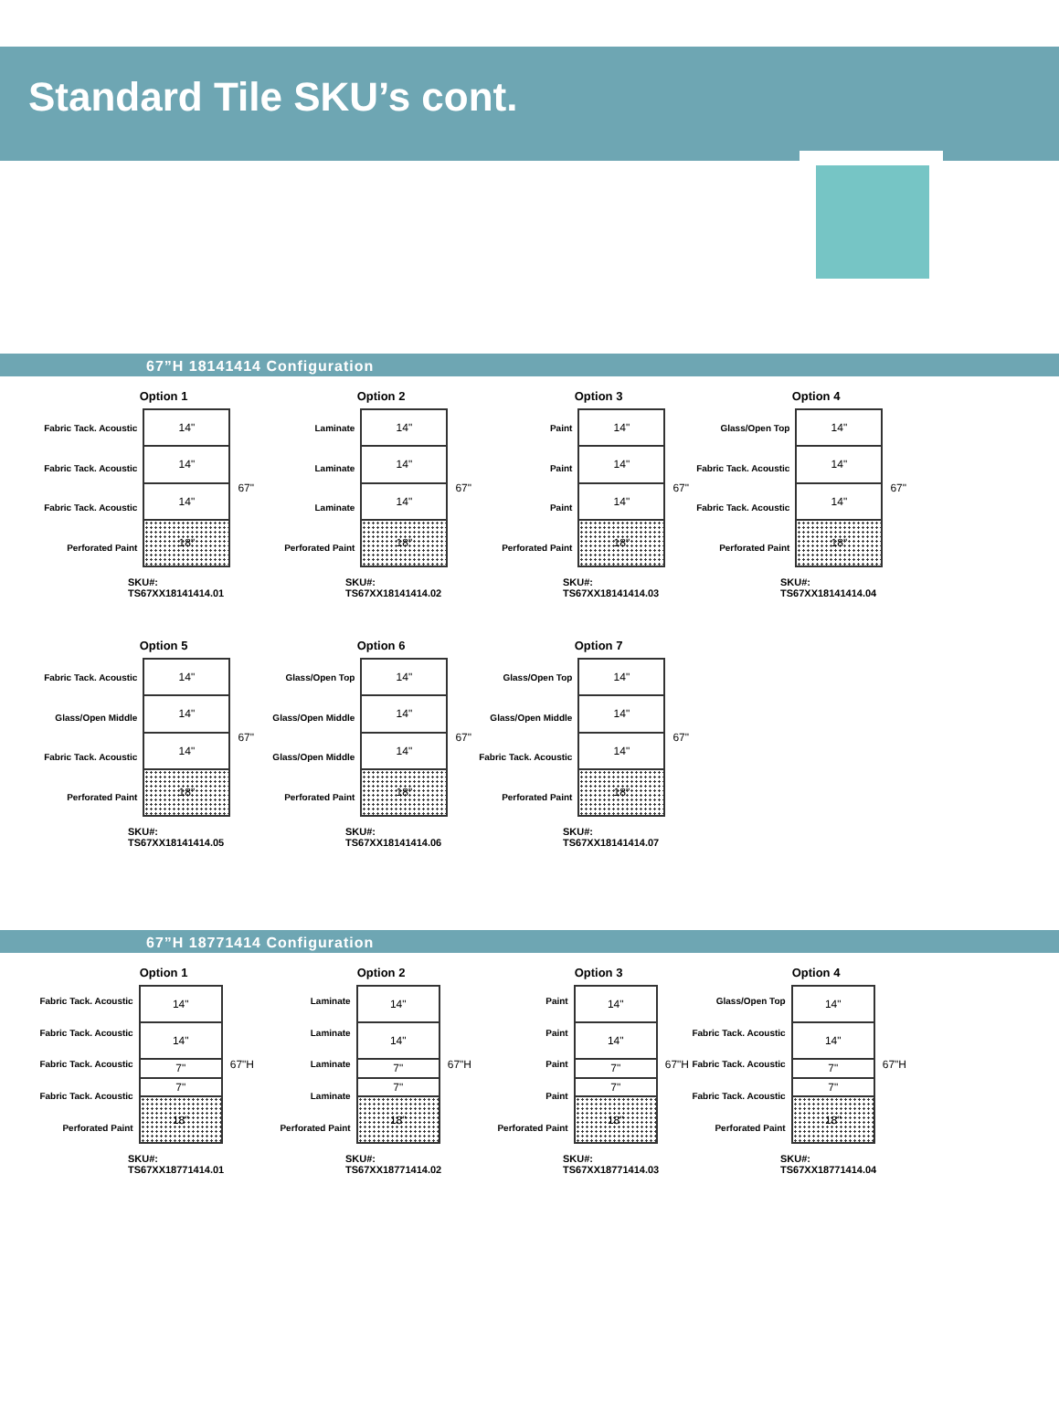Standard Tile SKU’s cont.
67”H 18141414 Configuration
Option 1
Fabric Tack. Acoustic
Fabric Tack. Acoustic
Fabric Tack. Acoustic
Perforated Paint
14"
14"
14"
18"
67"
SKU#: TS67XX18141414.01
Option 2
Laminate
Laminate
Laminate
Perforated Paint
14"
14"
14"
18"
67"
SKU#: TS67XX18141414.02
Option 3
Paint
Paint
Paint
Perforated Paint
14"
14"
14"
18"
67"
SKU#: TS67XX18141414.03
Option 4
Glass/Open Top
Fabric Tack. Acoustic
Fabric Tack. Acoustic
Perforated Paint
14"
14"
14"
18"
67"
SKU#: TS67XX18141414.04
Option 5
Fabric Tack. Acoustic
Glass/Open Middle
Fabric Tack. Acoustic
Perforated Paint
14"
14"
14"
18"
67"
SKU#: TS67XX18141414.05
Option 6
Glass/Open Top
Glass/Open Middle
Glass/Open Middle
Perforated Paint
14"
14"
14"
18"
67"
SKU#: TS67XX18141414.06
Option 7
Glass/Open Top
Glass/Open Middle
Fabric Tack. Acoustic
Perforated Paint
14"
14"
14"
18"
67"
SKU#: TS67XX18141414.07
67”H 18771414 Configuration
Option 1
Fabric Tack. Acoustic
Fabric Tack. Acoustic
Fabric Tack. Acoustic
Fabric Tack. Acoustic
Perforated Paint
14"
14"
7"
7"
18"
67"H
SKU#: TS67XX18771414.01
Option 2
Laminate
Laminate
Laminate
Laminate
Perforated Paint
14"
14"
7"
7"
18"
67"H
SKU#: TS67XX18771414.02
Option 3
Paint
Paint
Paint
Paint
Perforated Paint
14"
14"
7"
7"
18"
67"H
SKU#: TS67XX18771414.03
Option 4
Glass/Open Top
Fabric Tack. Acoustic
Fabric Tack. Acoustic
Fabric Tack. Acoustic
Perforated Paint
14"
14"
7"
7"
18"
67"H
SKU#: TS67XX18771414.04